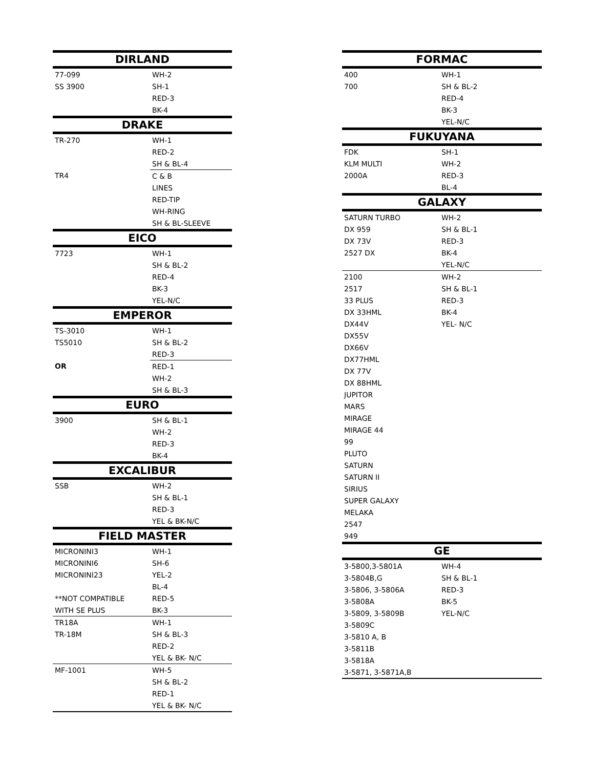| DIRLAND | |
| --- | --- |
| 77-099 | WH-2 |
| SS 3900 | SH-1 |
| | RED-3 |
| | BK-4 |
| DRAKE | |
| TR-270 | WH-1 |
| | RED-2 |
| | SH & BL-4 |
| TR4 | C & B |
| | LINES |
| | RED-TIP |
| | WH-RING |
| | SH & BL-SLEEVE |
| EICO | |
| 7723 | WH-1 |
| | SH & BL-2 |
| | RED-4 |
| | BK-3 |
| | YEL-N/C |
| EMPEROR | |
| TS-3010 | WH-1 |
| TS5010 | SH & BL-2 |
| | RED-3 |
| OR | RED-1 |
| | WH-2 |
| | SH & BL-3 |
| EURO | |
| 3900 | SH & BL-1 |
| | WH-2 |
| | RED-3 |
| | BK-4 |
| EXCALIBUR | |
| SSB | WH-2 |
| | SH & BL-1 |
| | RED-3 |
| | YEL & BK-N/C |
| FIELD MASTER | |
| MICRONINI3 | WH-1 |
| MICRONINI6 | SH-6 |
| MICRONINI23 | YEL-2 |
| | BL-4 |
| **NOT COMPATIBLE | RED-5 |
| WITH SE PLUS | BK-3 |
| TR18A | WH-1 |
| TR-18M | SH & BL-3 |
| | RED-2 |
| | YEL & BK- N/C |
| MF-1001 | WH-5 |
| | SH & BL-2 |
| | RED-1 |
| | YEL & BK- N/C |
| FORMAC | |
| --- | --- |
| 400 | WH-1 |
| 700 | SH & BL-2 |
| | RED-4 |
| | BK-3 |
| | YEL-N/C |
| FUKUYANA | |
| FDK | SH-1 |
| KLM MULTI | WH-2 |
| 2000A | RED-3 |
| | BL-4 |
| GALAXY | |
| SATURN TURBO | WH-2 |
| DX 959 | SH & BL-1 |
| DX 73V | RED-3 |
| 2527 DX | BK-4 |
| | YEL-N/C |
| 2100 | WH-2 |
| 2517 | SH & BL-1 |
| 33 PLUS | RED-3 |
| DX 33HML | BK-4 |
| DX44V | YEL- N/C |
| DX55V | |
| DX66V | |
| DX77HML | |
| DX 77V | |
| DX 88HML | |
| JUPITOR | |
| MARS | |
| MIRAGE | |
| MIRAGE 44 | |
| 99 | |
| PLUTO | |
| SATURN | |
| SATURN II | |
| SIRIUS | |
| SUPER GALAXY | |
| MELAKA | |
| 2547 | |
| 949 | |
| GE | |
| 3-5800,3-5801A | WH-4 |
| 3-5804B,G | SH & BL-1 |
| 3-5806, 3-5806A | RED-3 |
| 3-5808A | BK-5 |
| 3-5809, 3-5809B | YEL-N/C |
| 3-5809C | |
| 3-5810 A, B | |
| 3-5811B | |
| 3-5818A | |
| 3-5871, 3-5871A,B | |